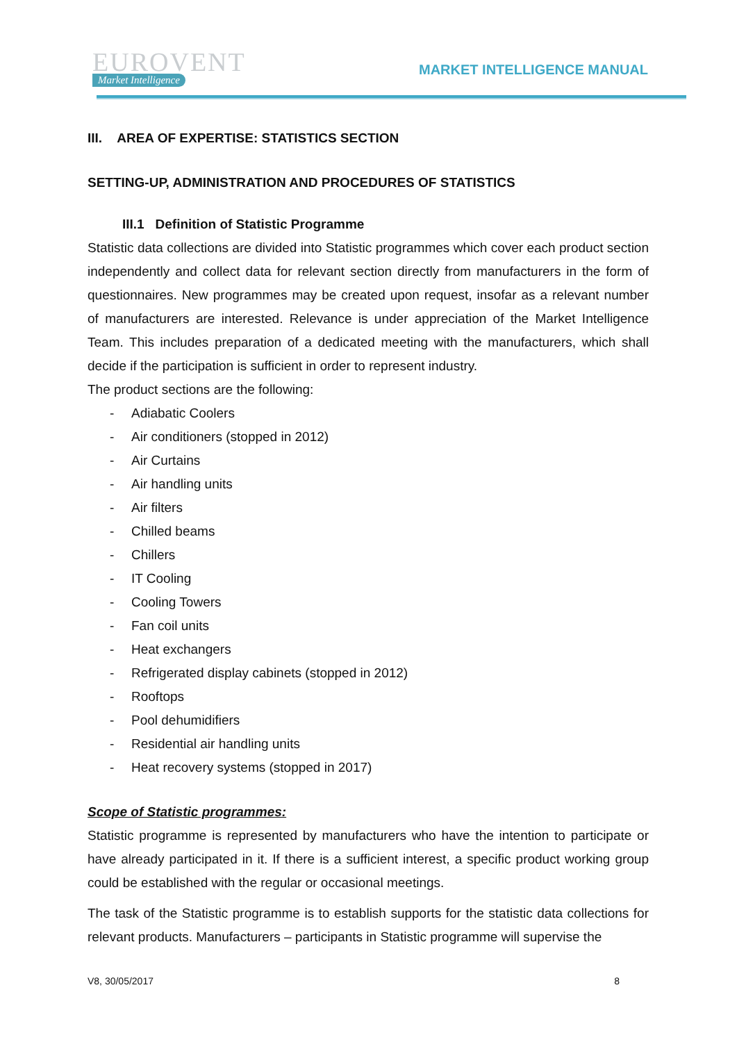EUROVENT
Market Intelligence
MARKET INTELLIGENCE MANUAL
III. AREA OF EXPERTISE: STATISTICS SECTION
SETTING-UP, ADMINISTRATION AND PROCEDURES OF STATISTICS
III.1 Definition of Statistic Programme
Statistic data collections are divided into Statistic programmes which cover each product section independently and collect data for relevant section directly from manufacturers in the form of questionnaires. New programmes may be created upon request, insofar as a relevant number of manufacturers are interested. Relevance is under appreciation of the Market Intelligence Team. This includes preparation of a dedicated meeting with the manufacturers, which shall decide if the participation is sufficient in order to represent industry.
The product sections are the following:
- Adiabatic Coolers
- Air conditioners (stopped in 2012)
- Air Curtains
- Air handling units
- Air filters
- Chilled beams
- Chillers
- IT Cooling
- Cooling Towers
- Fan coil units
- Heat exchangers
- Refrigerated display cabinets (stopped in 2012)
- Rooftops
- Pool dehumidifiers
- Residential air handling units
- Heat recovery systems (stopped in 2017)
Scope of Statistic programmes:
Statistic programme is represented by manufacturers who have the intention to participate or have already participated in it. If there is a sufficient interest, a specific product working group could be established with the regular or occasional meetings.
The task of the Statistic programme is to establish supports for the statistic data collections for relevant products. Manufacturers – participants in Statistic programme will supervise the
V8, 30/05/2017 8